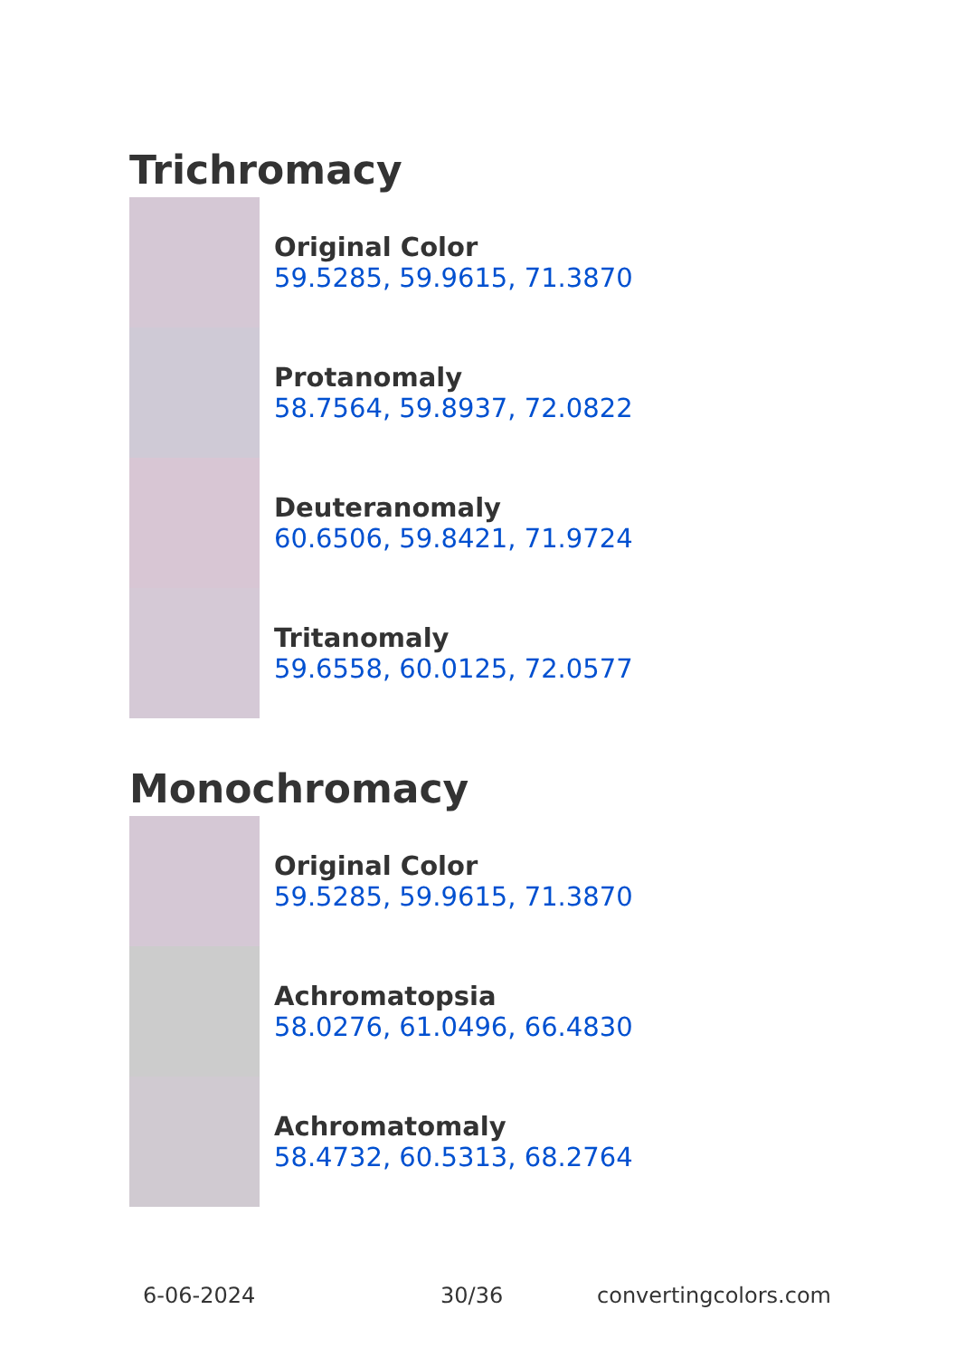Trichromacy
Original Color
59.5285, 59.9615, 71.3870
Protanomaly
58.7564, 59.8937, 72.0822
Deuteranomaly
60.6506, 59.8421, 71.9724
Tritanomaly
59.6558, 60.0125, 72.0577
Monochromacy
Original Color
59.5285, 59.9615, 71.3870
Achromatopsia
58.0276, 61.0496, 66.4830
Achromatomaly
58.4732, 60.5313, 68.2764
6-06-2024 30/36 convertingcolors.com